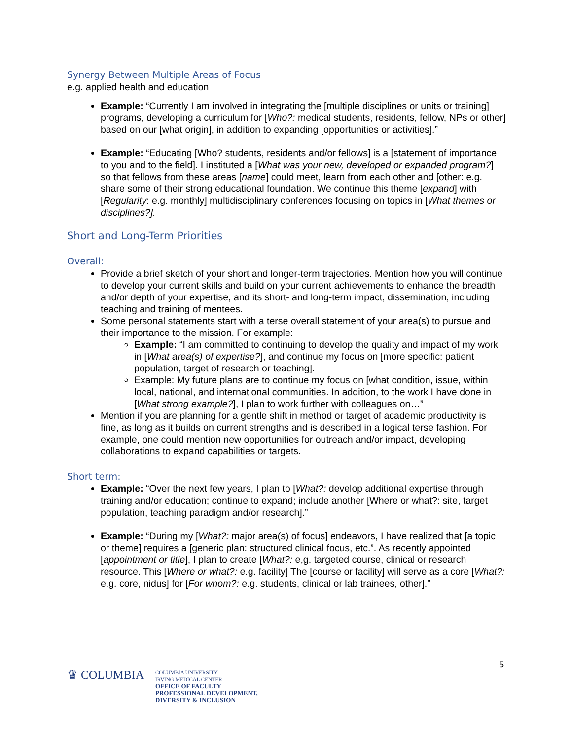Synergy Between Multiple Areas of Focus
e.g. applied health and education
Example: “Currently I am involved in integrating the [multiple disciplines or units or training] programs, developing a curriculum for [Who?: medical students, residents, fellow, NPs or other] based on our [what origin], in addition to expanding [opportunities or activities].”
Example: “Educating [Who? students, residents and/or fellows] is a [statement of importance to you and to the field]. I instituted a [What was your new, developed or expanded program?] so that fellows from these areas [name] could meet, learn from each other and [other: e.g. share some of their strong educational foundation. We continue this theme [expand] with [Regularity: e.g. monthly] multidisciplinary conferences focusing on topics in [What themes or disciplines?].
Short and Long-Term Priorities
Overall:
Provide a brief sketch of your short and longer-term trajectories. Mention how you will continue to develop your current skills and build on your current achievements to enhance the breadth and/or depth of your expertise, and its short- and long-term impact, dissemination, including teaching and training of mentees.
Some personal statements start with a terse overall statement of your area(s) to pursue and their importance to the mission. For example:
Example: “I am committed to continuing to develop the quality and impact of my work in [What area(s) of expertise?], and continue my focus on [more specific: patient population, target of research or teaching].
Example: My future plans are to continue my focus on [what condition, issue, within local, national, and international communities. In addition, to the work I have done in [What strong example?], I plan to work further with colleagues on…”
Mention if you are planning for a gentle shift in method or target of academic productivity is fine, as long as it builds on current strengths and is described in a logical terse fashion. For example, one could mention new opportunities for outreach and/or impact, developing collaborations to expand capabilities or targets.
Short term:
Example: “Over the next few years, I plan to [What?: develop additional expertise through training and/or education; continue to expand; include another [Where or what?: site, target population, teaching paradigm and/or research].”
Example: “During my [What?: major area(s) of focus] endeavors, I have realized that [a topic or theme] requires a [generic plan: structured clinical focus, etc.”. As recently appointed [appointment or title], I plan to create [What?: e,g. targeted course, clinical or research resource. This [Where or what?: e.g. facility] The [course or facility] will serve as a core [What?: e.g. core, nidus] for [For whom?: e.g. students, clinical or lab trainees, other].”
5
♛ COLUMBIA
COLUMBIA UNIVERSITY
IRVING MEDICAL CENTER
OFFICE OF FACULTY
PROFESSIONAL DEVELOPMENT,
DIVERSITY & INCLUSION